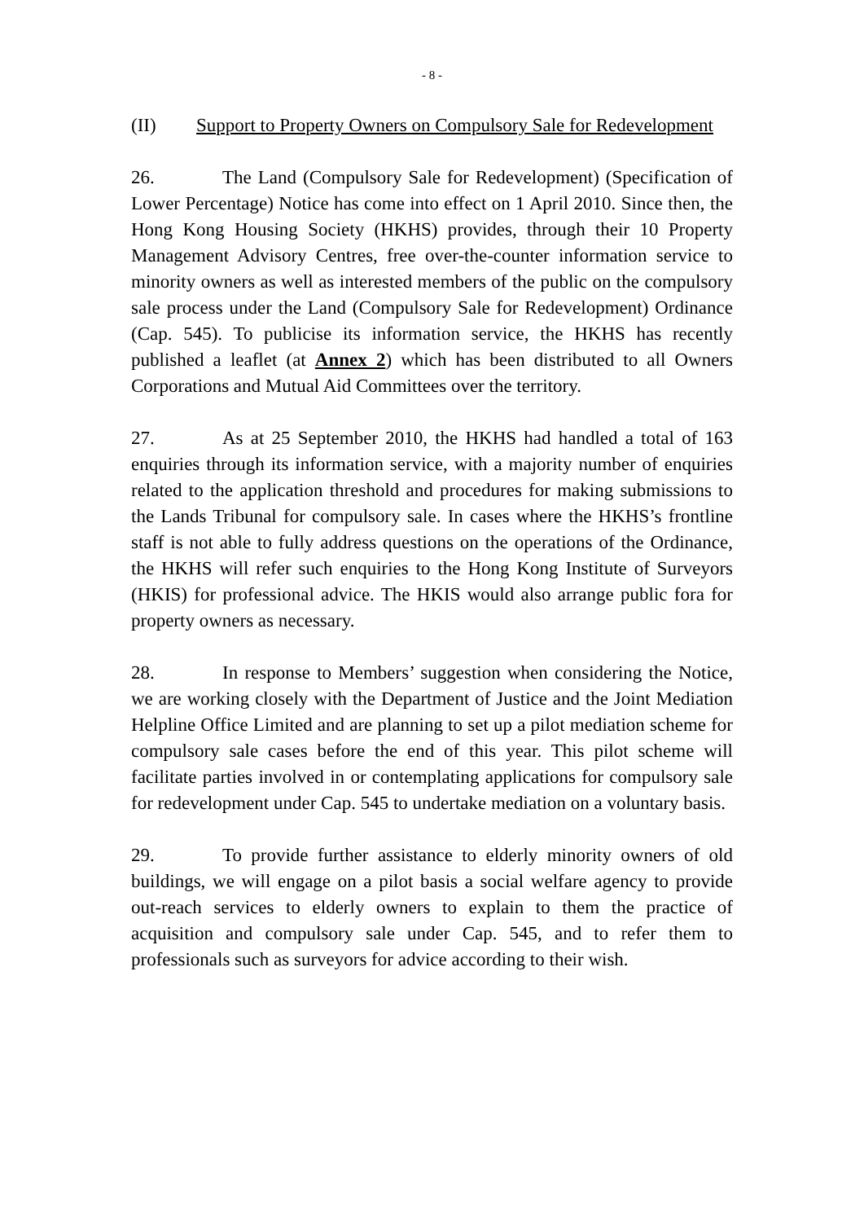- 8 -
(II) Support to Property Owners on Compulsory Sale for Redevelopment
26. The Land (Compulsory Sale for Redevelopment) (Specification of Lower Percentage) Notice has come into effect on 1 April 2010. Since then, the Hong Kong Housing Society (HKHS) provides, through their 10 Property Management Advisory Centres, free over-the-counter information service to minority owners as well as interested members of the public on the compulsory sale process under the Land (Compulsory Sale for Redevelopment) Ordinance (Cap. 545). To publicise its information service, the HKHS has recently published a leaflet (at Annex 2) which has been distributed to all Owners Corporations and Mutual Aid Committees over the territory.
27. As at 25 September 2010, the HKHS had handled a total of 163 enquiries through its information service, with a majority number of enquiries related to the application threshold and procedures for making submissions to the Lands Tribunal for compulsory sale. In cases where the HKHS’s frontline staff is not able to fully address questions on the operations of the Ordinance, the HKHS will refer such enquiries to the Hong Kong Institute of Surveyors (HKIS) for professional advice. The HKIS would also arrange public fora for property owners as necessary.
28. In response to Members’ suggestion when considering the Notice, we are working closely with the Department of Justice and the Joint Mediation Helpline Office Limited and are planning to set up a pilot mediation scheme for compulsory sale cases before the end of this year. This pilot scheme will facilitate parties involved in or contemplating applications for compulsory sale for redevelopment under Cap. 545 to undertake mediation on a voluntary basis.
29. To provide further assistance to elderly minority owners of old buildings, we will engage on a pilot basis a social welfare agency to provide out-reach services to elderly owners to explain to them the practice of acquisition and compulsory sale under Cap. 545, and to refer them to professionals such as surveyors for advice according to their wish.